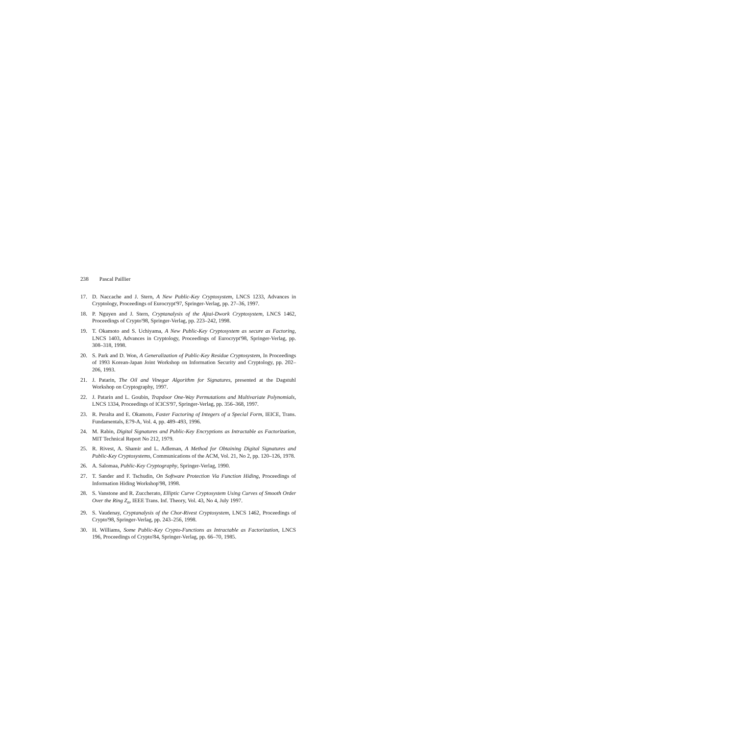238 Pascal Paillier
17. D. Naccache and J. Stern, A New Public-Key Cryptosystem, LNCS 1233, Advances in Cryptology, Proceedings of Eurocrypt'97, Springer-Verlag, pp. 27–36, 1997.
18. P. Nguyen and J. Stern, Cryptanalysis of the Ajtai-Dwork Cryptosystem, LNCS 1462, Proceedings of Crypto'98, Springer-Verlag, pp. 223–242, 1998.
19. T. Okamoto and S. Uchiyama, A New Public-Key Cryptosystem as secure as Factoring, LNCS 1403, Advances in Cryptology, Proceedings of Eurocrypt'98, Springer-Verlag, pp. 308–318, 1998.
20. S. Park and D. Won, A Generalization of Public-Key Residue Cryptosystem, In Proceedings of 1993 Korean-Japan Joint Workshop on Information Security and Cryptology, pp. 202–206, 1993.
21. J. Patarin, The Oil and Vinegar Algorithm for Signatures, presented at the Dagstuhl Workshop on Cryptography, 1997.
22. J. Patarin and L. Goubin, Trapdoor One-Way Permutations and Multivariate Polynomials, LNCS 1334, Proceedings of ICICS'97, Springer-Verlag, pp. 356–368, 1997.
23. R. Peralta and E. Okamoto, Faster Factoring of Integers of a Special Form, IEICE, Trans. Fundamentals, E79-A, Vol. 4, pp. 489–493, 1996.
24. M. Rabin, Digital Signatures and Public-Key Encryptions as Intractable as Factorization, MIT Technical Report No 212, 1979.
25. R. Rivest, A. Shamir and L. Adleman, A Method for Obtaining Digital Signatures and Public-Key Cryptosystems, Communications of the ACM, Vol. 21, No 2, pp. 120–126, 1978.
26. A. Salomaa, Public-Key Cryptography, Springer-Verlag, 1990.
27. T. Sander and F. Tschudin, On Software Protection Via Function Hiding, Proceedings of Information Hiding Workshop'98, 1998.
28. S. Vanstone and R. Zuccherato, Elliptic Curve Cryptosystem Using Curves of Smooth Order Over the Ring Z<sub>n</sub>, IEEE Trans. Inf. Theory, Vol. 43, No 4, July 1997.
29. S. Vaudenay, Cryptanalysis of the Chor-Rivest Cryptosystem, LNCS 1462, Proceedings of Crypto'98, Springer-Verlag, pp. 243–256, 1998.
30. H. Williams, Some Public-Key Crypto-Functions as Intractable as Factorization, LNCS 196, Proceedings of Crypto'84, Springer-Verlag, pp. 66–70, 1985.